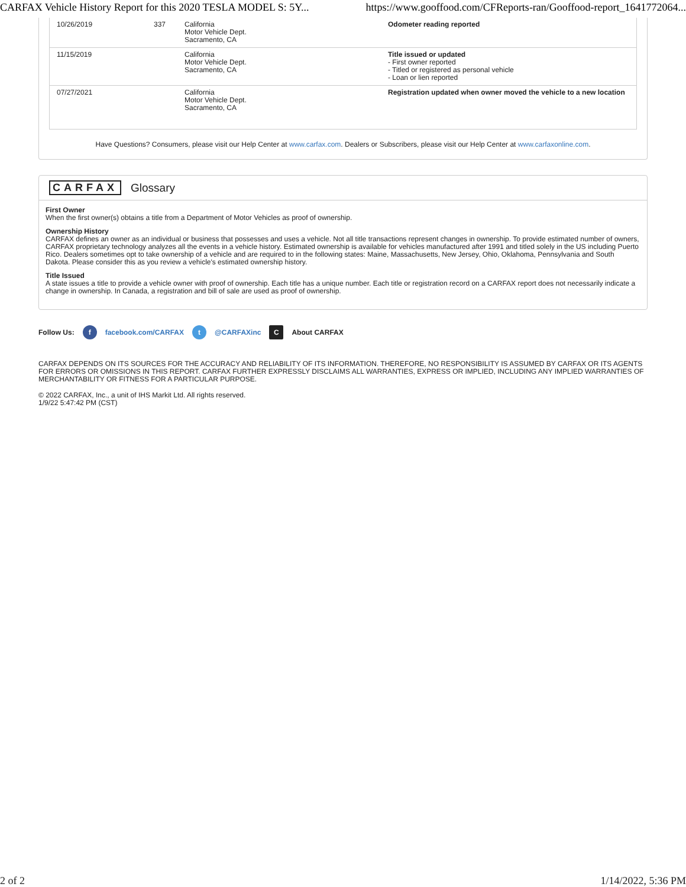CARFAX Vehicle History Report for this 2020 TESLA MODEL S: 5Y... https://www.gooffood.com/CFReports-ran/Gooffood-report_1641772064...
| 10/26/2019 | 337 | California Motor Vehicle Dept. Sacramento, CA | Odometer reading reported |
| 11/15/2019 | | California Motor Vehicle Dept. Sacramento, CA | Title issued or updated - First owner reported - Titled or registered as personal vehicle - Loan or lien reported |
| 07/27/2021 | | California Motor Vehicle Dept. Sacramento, CA | Registration updated when owner moved the vehicle to a new location |
Have Questions? Consumers, please visit our Help Center at www.carfax.com. Dealers or Subscribers, please visit our Help Center at www.carfaxonline.com.
CARFAX Glossary
First Owner
When the first owner(s) obtains a title from a Department of Motor Vehicles as proof of ownership.
Ownership History
CARFAX defines an owner as an individual or business that possesses and uses a vehicle. Not all title transactions represent changes in ownership. To provide estimated number of owners, CARFAX proprietary technology analyzes all the events in a vehicle history. Estimated ownership is available for vehicles manufactured after 1991 and titled solely in the US including Puerto Rico. Dealers sometimes opt to take ownership of a vehicle and are required to in the following states: Maine, Massachusetts, New Jersey, Ohio, Oklahoma, Pennsylvania and South Dakota. Please consider this as you review a vehicle's estimated ownership history.
Title Issued
A state issues a title to provide a vehicle owner with proof of ownership. Each title has a unique number. Each title or registration record on a CARFAX report does not necessarily indicate a change in ownership. In Canada, a registration and bill of sale are used as proof of ownership.
Follow Us: f facebook.com/CARFAX t @CARFAXinc C About CARFAX
CARFAX DEPENDS ON ITS SOURCES FOR THE ACCURACY AND RELIABILITY OF ITS INFORMATION. THEREFORE, NO RESPONSIBILITY IS ASSUMED BY CARFAX OR ITS AGENTS FOR ERRORS OR OMISSIONS IN THIS REPORT. CARFAX FURTHER EXPRESSLY DISCLAIMS ALL WARRANTIES, EXPRESS OR IMPLIED, INCLUDING ANY IMPLIED WARRANTIES OF MERCHANTABILITY OR FITNESS FOR A PARTICULAR PURPOSE.
© 2022 CARFAX, Inc., a unit of IHS Markit Ltd. All rights reserved.
1/9/22 5:47:42 PM (CST)
2 of 2 1/14/2022, 5:36 PM